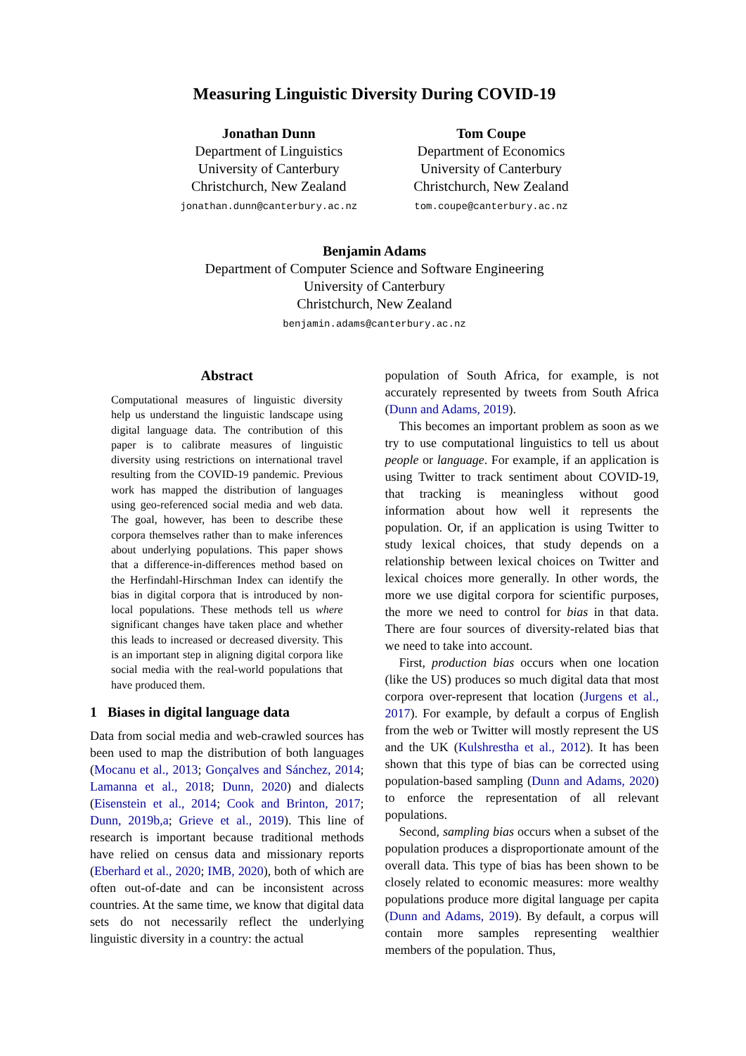Measuring Linguistic Diversity During COVID-19
Jonathan Dunn
Department of Linguistics
University of Canterbury
Christchurch, New Zealand
jonathan.dunn@canterbury.ac.nz
Tom Coupe
Department of Economics
University of Canterbury
Christchurch, New Zealand
tom.coupe@canterbury.ac.nz
Benjamin Adams
Department of Computer Science and Software Engineering
University of Canterbury
Christchurch, New Zealand
benjamin.adams@canterbury.ac.nz
Abstract
Computational measures of linguistic diversity help us understand the linguistic landscape using digital language data. The contribution of this paper is to calibrate measures of linguistic diversity using restrictions on international travel resulting from the COVID-19 pandemic. Previous work has mapped the distribution of languages using geo-referenced social media and web data. The goal, however, has been to describe these corpora themselves rather than to make inferences about underlying populations. This paper shows that a difference-in-differences method based on the Herfindahl-Hirschman Index can identify the bias in digital corpora that is introduced by non-local populations. These methods tell us where significant changes have taken place and whether this leads to increased or decreased diversity. This is an important step in aligning digital corpora like social media with the real-world populations that have produced them.
1 Biases in digital language data
Data from social media and web-crawled sources has been used to map the distribution of both languages (Mocanu et al., 2013; Gonçalves and Sánchez, 2014; Lamanna et al., 2018; Dunn, 2020) and dialects (Eisenstein et al., 2014; Cook and Brinton, 2017; Dunn, 2019b,a; Grieve et al., 2019). This line of research is important because traditional methods have relied on census data and missionary reports (Eberhard et al., 2020; IMB, 2020), both of which are often out-of-date and can be inconsistent across countries. At the same time, we know that digital data sets do not necessarily reflect the underlying linguistic diversity in a country: the actual
population of South Africa, for example, is not accurately represented by tweets from South Africa (Dunn and Adams, 2019).
This becomes an important problem as soon as we try to use computational linguistics to tell us about people or language. For example, if an application is using Twitter to track sentiment about COVID-19, that tracking is meaningless without good information about how well it represents the population. Or, if an application is using Twitter to study lexical choices, that study depends on a relationship between lexical choices on Twitter and lexical choices more generally. In other words, the more we use digital corpora for scientific purposes, the more we need to control for bias in that data. There are four sources of diversity-related bias that we need to take into account.
First, production bias occurs when one location (like the US) produces so much digital data that most corpora over-represent that location (Jurgens et al., 2017). For example, by default a corpus of English from the web or Twitter will mostly represent the US and the UK (Kulshrestha et al., 2012). It has been shown that this type of bias can be corrected using population-based sampling (Dunn and Adams, 2020) to enforce the representation of all relevant populations.
Second, sampling bias occurs when a subset of the population produces a disproportionate amount of the overall data. This type of bias has been shown to be closely related to economic measures: more wealthy populations produce more digital language per capita (Dunn and Adams, 2019). By default, a corpus will contain more samples representing wealthier members of the population. Thus,